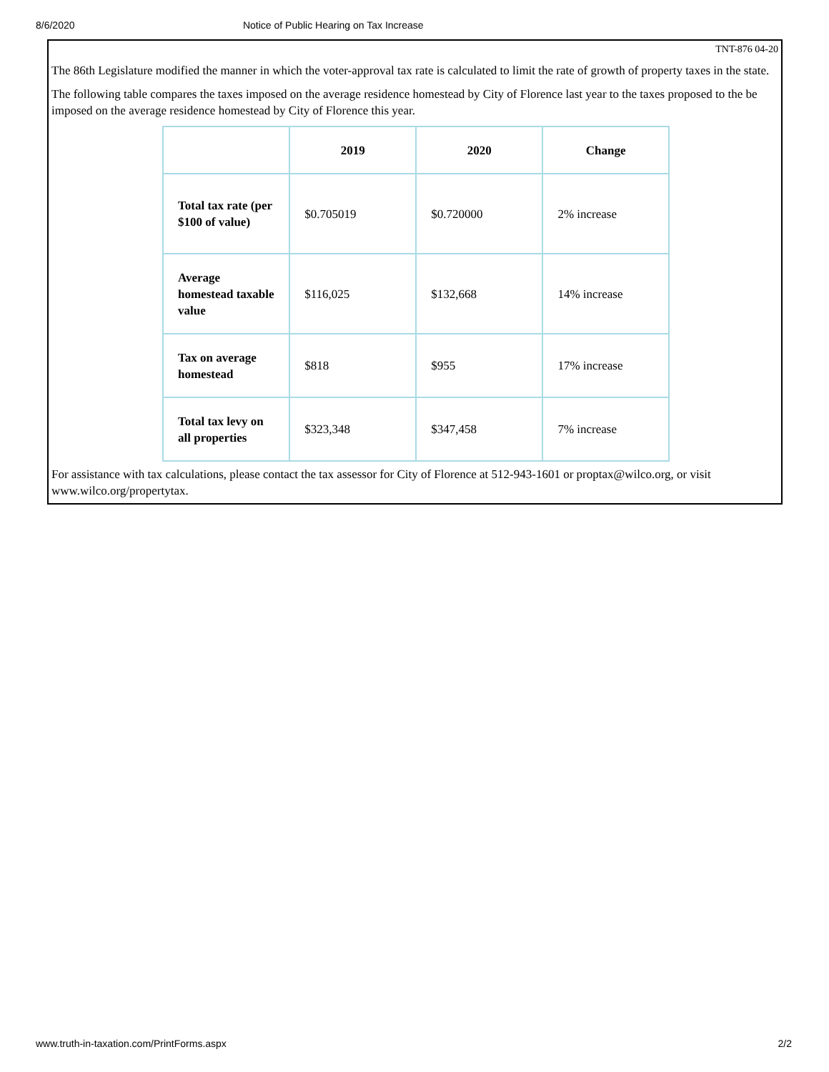8/6/2020 Notice of Public Hearing on Tax Increase
TNT-876 04-20
The 86th Legislature modified the manner in which the voter-approval tax rate is calculated to limit the rate of growth of property taxes in the state.
The following table compares the taxes imposed on the average residence homestead by City of Florence last year to the taxes proposed to the be imposed on the average residence homestead by City of Florence this year.
| | 2019 | 2020 | Change |
| --- | --- | --- | --- |
| Total tax rate (per $100 of value) | $0.705019 | $0.720000 | 2% increase |
| Average homestead taxable value | $116,025 | $132,668 | 14% increase |
| Tax on average homestead | $818 | $955 | 17% increase |
| Total tax levy on all properties | $323,348 | $347,458 | 7% increase |
For assistance with tax calculations, please contact the tax assessor for City of Florence at 512-943-1601 or proptax@wilco.org, or visit www.wilco.org/propertytax.
www.truth-in-taxation.com/PrintForms.aspx 2/2